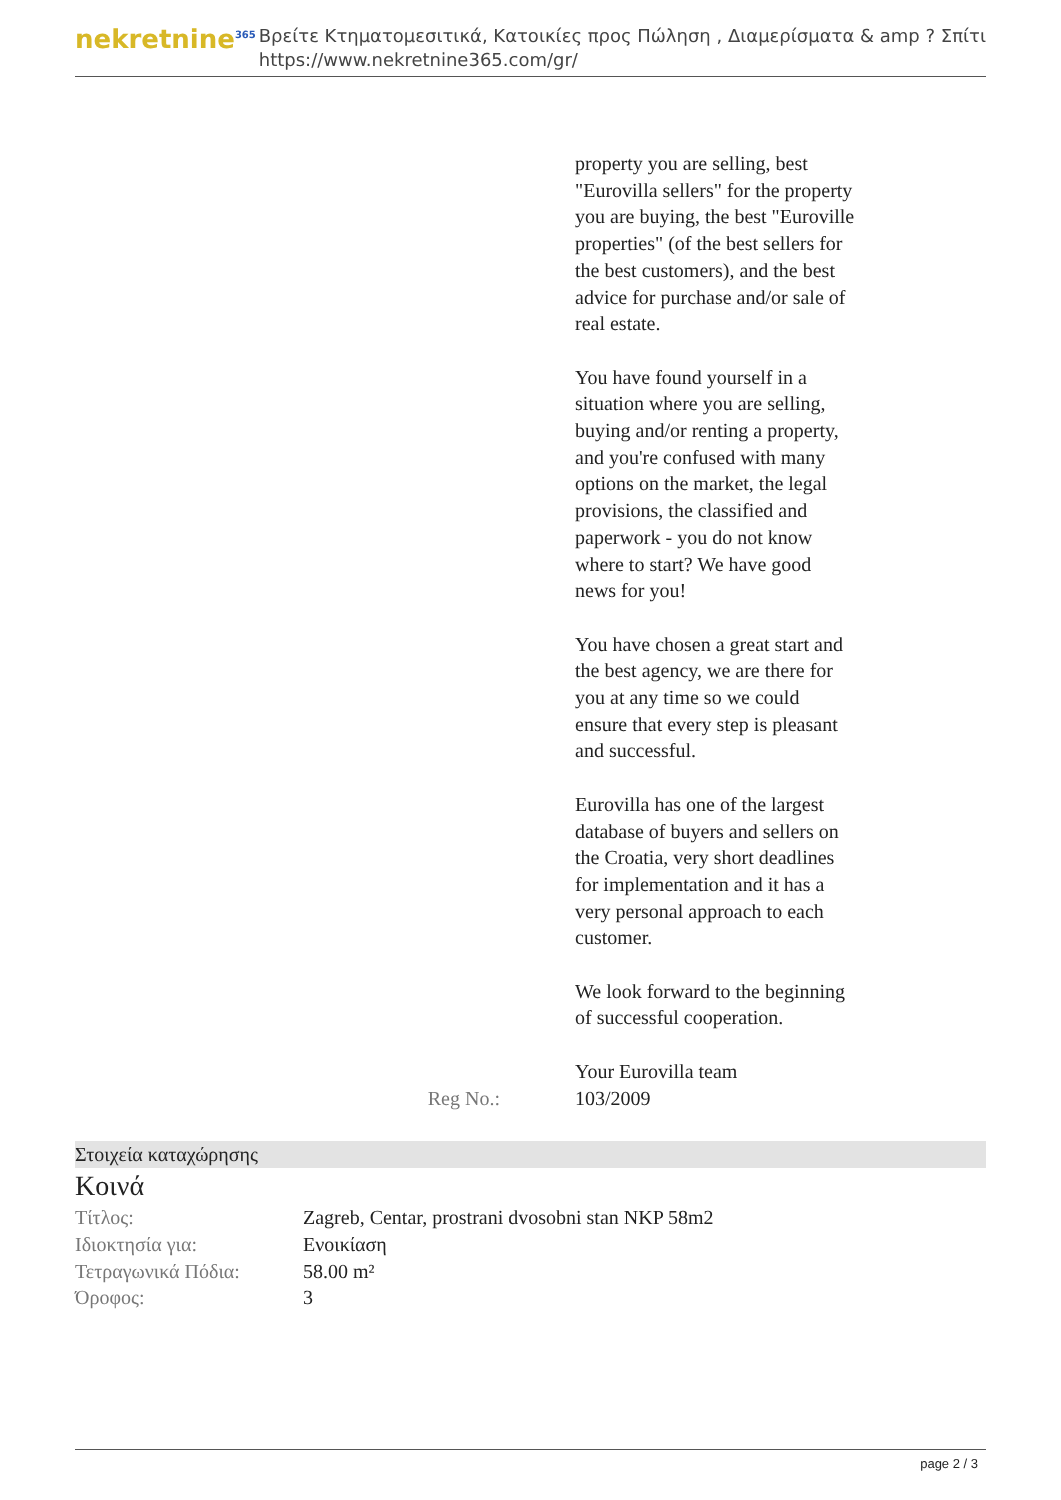nekretnine<sup>365</sup>
Βρείτε Κτηματομεσιτικά, Κατοικίες προς Πώληση , Διαμερίσματα & amp ? Σπίτι
https://www.nekretnine365.com/gr/
property you are selling, best "Eurovilla sellers" for the property you are buying, the best "Euroville properties" (of the best sellers for the best customers), and the best advice for purchase and/or sale of real estate.
You have found yourself in a situation where you are selling, buying and/or renting a property, and you're confused with many options on the market, the legal provisions, the classified and paperwork - you do not know where to start? We have good news for you!
You have chosen a great start and the best agency, we are there for you at any time so we could ensure that every step is pleasant and successful.
Eurovilla has one of the largest database of buyers and sellers on the Croatia, very short deadlines for implementation and it has a very personal approach to each customer.
We look forward to the beginning of successful cooperation.
Your Eurovilla team
Reg No.: 103/2009
Στοιχεία καταχώρησης
Κοινά
| Τίτλος: | Zagreb, Centar, prostrani dvosobni stan NKP 58m2 |
| Ιδιοκτησία για: | Ενοικίαση |
| Τετραγωνικά Πόδια: | 58.00 m² |
| Όροφος: | 3 |
page 2 / 3